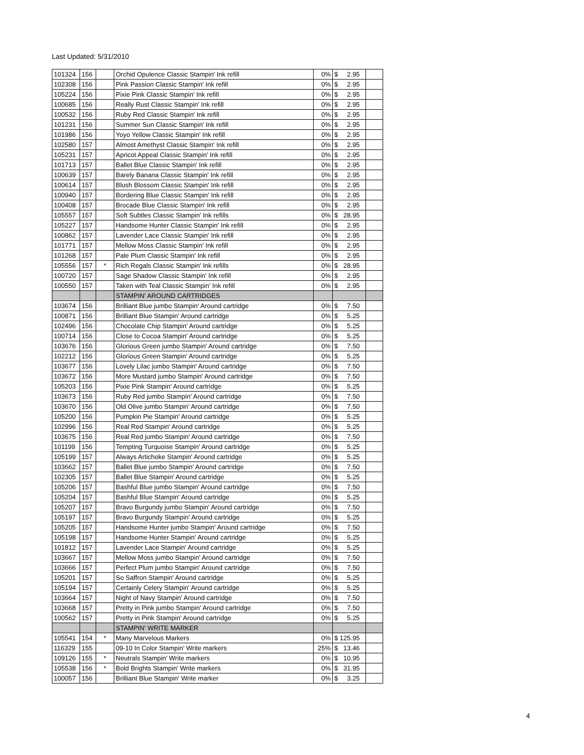Last Updated: 5/31/2010
| 101324 | 156 | | Orchid Opulence Classic Stampin' Ink refill | 0% | $ 2.95 | |
| 102308 | 156 | | Pink Passion Classic Stampin' Ink refill | 0% | $ 2.95 | |
| 105224 | 156 | | Pixie Pink Classic Stampin' Ink refill | 0% | $ 2.95 | |
| 100685 | 156 | | Really Rust Classic Stampin' Ink refill | 0% | $ 2.95 | |
| 100532 | 156 | | Ruby Red Classic Stampin' Ink refill | 0% | $ 2.95 | |
| 101231 | 156 | | Summer Sun Classic Stampin' Ink refill | 0% | $ 2.95 | |
| 101986 | 156 | | Yoyo Yellow Classic Stampin' Ink refill | 0% | $ 2.95 | |
| 102580 | 157 | | Almost Amethyst Classic Stampin' Ink refill | 0% | $ 2.95 | |
| 105231 | 157 | | Apricot Appeal Classic Stampin' Ink refill | 0% | $ 2.95 | |
| 101713 | 157 | | Ballet Blue Classic Stampin' Ink refill | 0% | $ 2.95 | |
| 100639 | 157 | | Barely Banana Classic Stampin' Ink refill | 0% | $ 2.95 | |
| 100614 | 157 | | Blush Blossom Classic Stampin' Ink refill | 0% | $ 2.95 | |
| 100940 | 157 | | Bordering Blue Classic Stampin' Ink refill | 0% | $ 2.95 | |
| 100408 | 157 | | Brocade Blue Classic Stampin' Ink refill | 0% | $ 2.95 | |
| 105557 | 157 | | Soft Subtles Classic Stampin' Ink refills | 0% | $ 28.95 | |
| 105227 | 157 | | Handsome Hunter Classic Stampin' Ink refill | 0% | $ 2.95 | |
| 100862 | 157 | | Lavender Lace Classic Stampin' Ink refill | 0% | $ 2.95 | |
| 101771 | 157 | | Mellow Moss Classic Stampin' Ink refill | 0% | $ 2.95 | |
| 101268 | 157 | | Pale Plum Classic Stampin' Ink refill | 0% | $ 2.95 | |
| 105556 | 157 | * | Rich Regals Classic Stampin' Ink refills | 0% | $ 28.95 | |
| 100720 | 157 | | Sage Shadow Classic Stampin' Ink refill | 0% | $ 2.95 | |
| 100550 | 157 | | Taken with Teal Classic Stampin' Ink refill | 0% | $ 2.95 | |
| | | | STAMPIN' AROUND CARTRIDGES | | | |
| 103674 | 156 | | Brilliant Blue jumbo Stampin' Around cartridge | 0% | $ 7.50 | |
| 100871 | 156 | | Brilliant Blue Stampin' Around cartridge | 0% | $ 5.25 | |
| 102496 | 156 | | Chocolate Chip Stampin' Around cartridge | 0% | $ 5.25 | |
| 100714 | 156 | | Close to Cocoa Stampin' Around cartridge | 0% | $ 5.25 | |
| 103676 | 156 | | Glorious Green jumbo Stampin' Around cartridge | 0% | $ 7.50 | |
| 102212 | 156 | | Glorious Green Stampin' Around cartridge | 0% | $ 5.25 | |
| 103677 | 156 | | Lovely Lilac jumbo Stampin' Around cartridge | 0% | $ 7.50 | |
| 103672 | 156 | | More Mustard jumbo Stampin' Around cartridge | 0% | $ 7.50 | |
| 105203 | 156 | | Pixie Pink Stampin' Around cartridge | 0% | $ 5.25 | |
| 103673 | 156 | | Ruby Red jumbo Stampin' Around cartridge | 0% | $ 7.50 | |
| 103670 | 156 | | Old Olive jumbo Stampin' Around cartridge | 0% | $ 7.50 | |
| 105200 | 156 | | Pumpkin Pie Stampin' Around cartridge | 0% | $ 5.25 | |
| 102996 | 156 | | Real Red Stampin' Around cartridge | 0% | $ 5.25 | |
| 103675 | 156 | | Real Red jumbo Stampin' Around cartridge | 0% | $ 7.50 | |
| 101199 | 156 | | Tempting Turquoise Stampin' Around cartridge | 0% | $ 5.25 | |
| 105199 | 157 | | Always Artichoke Stampin' Around cartridge | 0% | $ 5.25 | |
| 103662 | 157 | | Ballet Blue jumbo Stampin' Around cartridge | 0% | $ 7.50 | |
| 102305 | 157 | | Ballet Blue Stampin' Around cartridge | 0% | $ 5.25 | |
| 105206 | 157 | | Bashful Blue jumbo Stampin' Around cartridge | 0% | $ 7.50 | |
| 105204 | 157 | | Bashful Blue Stampin' Around cartridge | 0% | $ 5.25 | |
| 105207 | 157 | | Bravo Burgundy jumbo Stampin' Around cartridge | 0% | $ 7.50 | |
| 105197 | 157 | | Bravo Burgundy Stampin' Around cartridge | 0% | $ 5.25 | |
| 105205 | 157 | | Handsome Hunter jumbo Stampin' Around cartridge | 0% | $ 7.50 | |
| 105198 | 157 | | Handsome Hunter Stampin' Around cartridge | 0% | $ 5.25 | |
| 101812 | 157 | | Lavender Lace Stampin' Around cartridge | 0% | $ 5.25 | |
| 103667 | 157 | | Mellow Moss jumbo Stampin' Around cartridge | 0% | $ 7.50 | |
| 103666 | 157 | | Perfect Plum jumbo Stampin' Around cartridge | 0% | $ 7.50 | |
| 105201 | 157 | | So Saffron Stampin' Around cartridge | 0% | $ 5.25 | |
| 105194 | 157 | | Certainly Celery Stampin' Around cartridge | 0% | $ 5.25 | |
| 103664 | 157 | | Night of Navy Stampin' Around cartridge | 0% | $ 7.50 | |
| 103668 | 157 | | Pretty in Pink jumbo Stampin' Around cartridge | 0% | $ 7.50 | |
| 100562 | 157 | | Pretty in Pink Stampin' Around cartridge | 0% | $ 5.25 | |
| | | | STAMPIN' WRITE MARKER | | | |
| 105541 | 154 | * | Many Marvelous Markers | 0% | $ 125.95 | |
| 116329 | 155 | | 09-10 In Color Stampin' Write markers | 25% | $ 13.46 | |
| 109126 | 155 | * | Neutrals Stampin' Write markers | 0% | $ 10.95 | |
| 105538 | 156 | * | Bold Brights Stampin' Write markers | 0% | $ 31.95 | |
| 100057 | 156 | | Brilliant Blue Stampin' Write marker | 0% | $ 3.25 | |
4